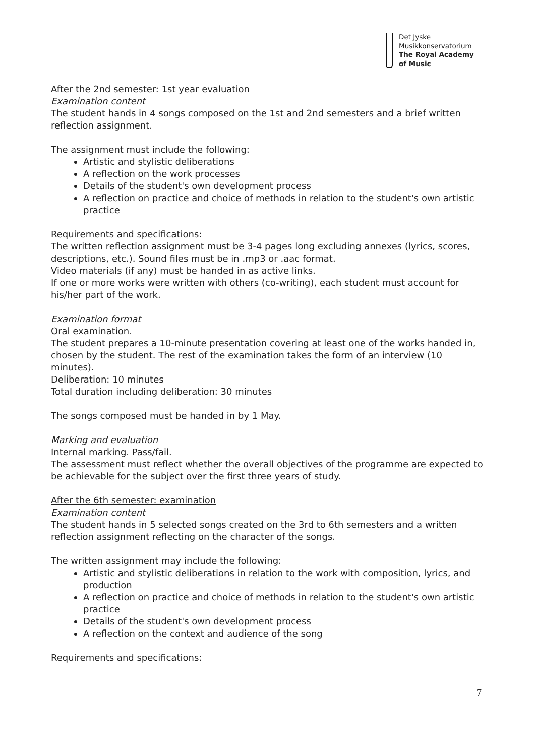Det Jyske
Musikkonservatorium
The Royal Academy
of Music
After the 2nd semester: 1st year evaluation
Examination content
The student hands in 4 songs composed on the 1st and 2nd semesters and a brief written reflection assignment.
The assignment must include the following:
Artistic and stylistic deliberations
A reflection on the work processes
Details of the student's own development process
A reflection on practice and choice of methods in relation to the student's own artistic practice
Requirements and specifications:
The written reflection assignment must be 3-4 pages long excluding annexes (lyrics, scores, descriptions, etc.). Sound files must be in .mp3 or .aac format.
Video materials (if any) must be handed in as active links.
If one or more works were written with others (co-writing), each student must account for his/her part of the work.
Examination format
Oral examination.
The student prepares a 10-minute presentation covering at least one of the works handed in, chosen by the student. The rest of the examination takes the form of an interview (10 minutes).
Deliberation: 10 minutes
Total duration including deliberation: 30 minutes
The songs composed must be handed in by 1 May.
Marking and evaluation
Internal marking. Pass/fail.
The assessment must reflect whether the overall objectives of the programme are expected to be achievable for the subject over the first three years of study.
After the 6th semester: examination
Examination content
The student hands in 5 selected songs created on the 3rd to 6th semesters and a written reflection assignment reflecting on the character of the songs.
The written assignment may include the following:
Artistic and stylistic deliberations in relation to the work with composition, lyrics, and production
A reflection on practice and choice of methods in relation to the student's own artistic practice
Details of the student's own development process
A reflection on the context and audience of the song
Requirements and specifications:
7